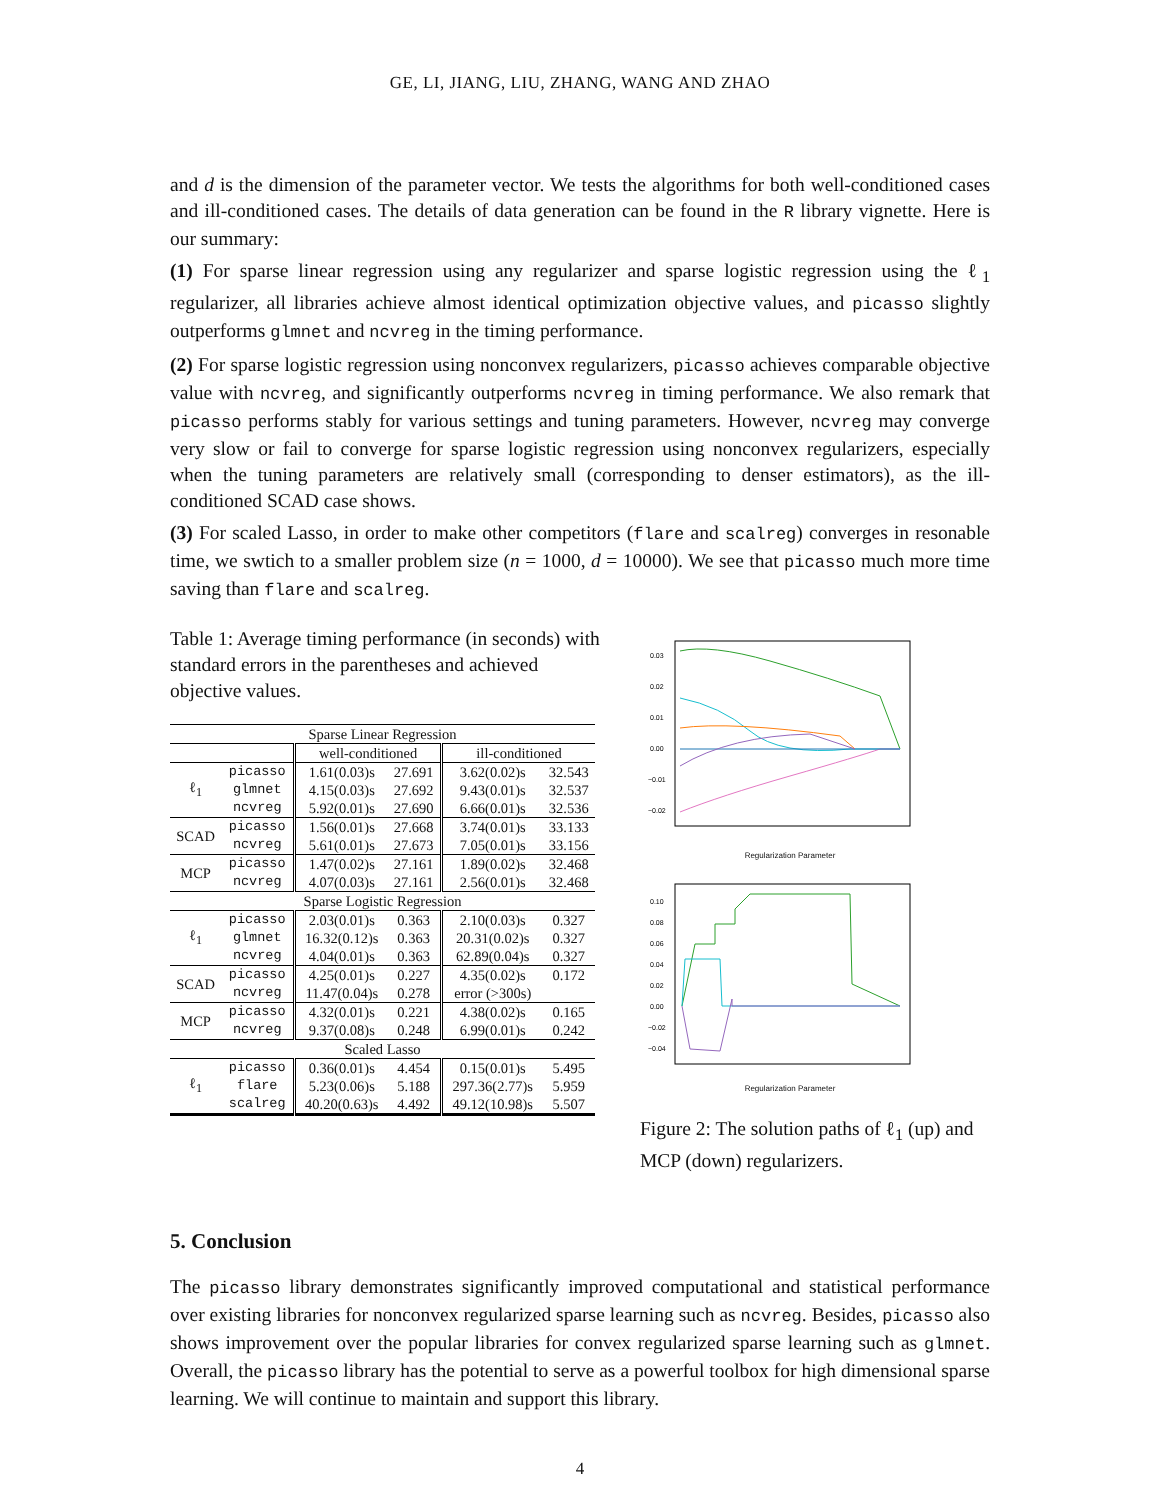GE, LI, JIANG, LIU, ZHANG, WANG AND ZHAO
and d is the dimension of the parameter vector. We tests the algorithms for both well-conditioned cases and ill-conditioned cases. The details of data generation can be found in the R library vignette. Here is our summary:
(1) For sparse linear regression using any regularizer and sparse logistic regression using the ℓ<sub>1</sub> regularizer, all libraries achieve almost identical optimization objective values, and picasso slightly outperforms glmnet and ncvreg in the timing performance.
(2) For sparse logistic regression using nonconvex regularizers, picasso achieves comparable objective value with ncvreg, and significantly outperforms ncvreg in timing performance. We also remark that picasso performs stably for various settings and tuning parameters. However, ncvreg may converge very slow or fail to converge for sparse logistic regression using nonconvex regularizers, especially when the tuning parameters are relatively small (corresponding to denser estimators), as the ill-conditioned SCAD case shows.
(3) For scaled Lasso, in order to make other competitors (flare and scalreg) converges in resonable time, we swtich to a smaller problem size (n = 1000, d = 10000). We see that picasso much more time saving than flare and scalreg.
Table 1: Average timing performance (in seconds) with standard errors in the parentheses and achieved objective values.
| Sparse Linear Regression | | | | | |
| | | well-conditioned | | ill-conditioned | |
| ℓ<sub>1</sub> | picasso | 1.61(0.03)s | 27.691 | 3.62(0.02)s | 32.543 |
| | glmnet | 4.15(0.03)s | 27.692 | 9.43(0.01)s | 32.537 |
| | ncvreg | 5.92(0.01)s | 27.690 | 6.66(0.01)s | 32.536 |
| SCAD | picasso | 1.56(0.01)s | 27.668 | 3.74(0.01)s | 33.133 |
| | ncvreg | 5.61(0.01)s | 27.673 | 7.05(0.01)s | 33.156 |
| MCP | picasso | 1.47(0.02)s | 27.161 | 1.89(0.02)s | 32.468 |
| | ncvreg | 4.07(0.03)s | 27.161 | 2.56(0.01)s | 32.468 |
| Sparse Logistic Regression | | | | | |
| ℓ<sub>1</sub> | picasso | 2.03(0.01)s | 0.363 | 2.10(0.03)s | 0.327 |
| | glmnet | 16.32(0.12)s | 0.363 | 20.31(0.02)s | 0.327 |
| | ncvreg | 4.04(0.01)s | 0.363 | 62.89(0.04)s | 0.327 |
| SCAD | picasso | 4.25(0.01)s | 0.227 | 4.35(0.02)s | 0.172 |
| | ncvreg | 11.47(0.04)s | 0.278 | error (>300s) | |
| MCP | picasso | 4.32(0.01)s | 0.221 | 4.38(0.02)s | 0.165 |
| | ncvreg | 9.37(0.08)s | 0.248 | 6.99(0.01)s | 0.242 |
| Scaled Lasso | | | | | |
| ℓ<sub>1</sub> | picasso | 0.36(0.01)s | 4.454 | 0.15(0.01)s | 5.495 |
| | flare | 5.23(0.06)s | 5.188 | 297.36(2.77)s | 5.959 |
| | scalreg | 40.20(0.63)s | 4.492 | 49.12(10.98)s | 5.507 |
0.03
0.02
0.01
0.00
−0.01
−0.02
Regularization Parameter
0.10
0.08
0.06
0.04
0.02
0.00
−0.02
−0.04
Regularization Parameter
Figure 2: The solution paths of ℓ<sub>1</sub> (up) and MCP (down) regularizers.
5. Conclusion
The picasso library demonstrates significantly improved computational and statistical performance over existing libraries for nonconvex regularized sparse learning such as ncvreg. Besides, picasso also shows improvement over the popular libraries for convex regularized sparse learning such as glmnet. Overall, the picasso library has the potential to serve as a powerful toolbox for high dimensional sparse learning. We will continue to maintain and support this library.
4